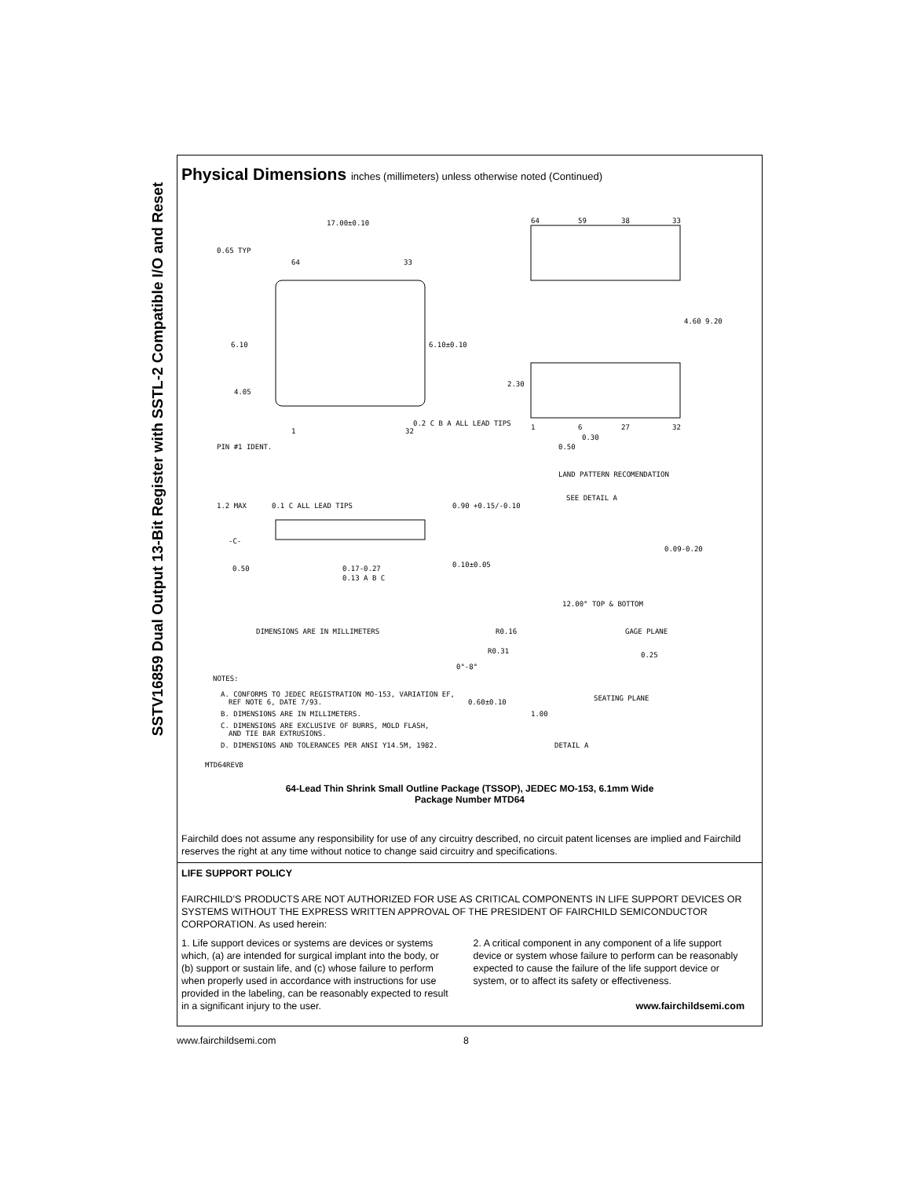SSTV16859 Dual Output 13-Bit Register with SSTL-2 Compatible I/O and Reset
Physical Dimensions inches (millimeters) unless otherwise noted (Continued)
17.00±0.10
0.65 TYP
64
33
6.10
6.10±0.10
4.05
0.2 C B A ALL LEAD TIPS
PIN #1 IDENT.
1
32
64
59
38
33
4.60 9.20
2.30
1
6
27
32
0.30
0.50
LAND PATTERN RECOMENDATION
1.2 MAX
0.1 C ALL LEAD TIPS
0.90 +0.15/-0.10
SEE DETAIL A
-C-
0.09-0.20
0.50
0.17-0.27
0.10±0.05
0.13 A B C
12.00° TOP & BOTTOM
DIMENSIONS ARE IN MILLIMETERS
R0.16
GAGE PLANE
R0.31
0.25
0°-8°
NOTES:
A. CONFORMS TO JEDEC REGISTRATION MO-153, VARIATION EF,
REF NOTE 6, DATE 7/93.
0.60±0.10
SEATING PLANE
B. DIMENSIONS ARE IN MILLIMETERS.
1.00
C. DIMENSIONS ARE EXCLUSIVE OF BURRS, MOLD FLASH,
AND TIE BAR EXTRUSIONS.
D. DIMENSIONS AND TOLERANCES PER ANSI Y14.5M, 1982.
DETAIL A
MTD64REVB
64-Lead Thin Shrink Small Outline Package (TSSOP), JEDEC MO-153, 6.1mm Wide
Package Number MTD64
Fairchild does not assume any responsibility for use of any circuitry described, no circuit patent licenses are implied and Fairchild reserves the right at any time without notice to change said circuitry and specifications.
LIFE SUPPORT POLICY
FAIRCHILD’S PRODUCTS ARE NOT AUTHORIZED FOR USE AS CRITICAL COMPONENTS IN LIFE SUPPORT DEVICES OR SYSTEMS WITHOUT THE EXPRESS WRITTEN APPROVAL OF THE PRESIDENT OF FAIRCHILD SEMICONDUCTOR CORPORATION. As used herein:
1. Life support devices or systems are devices or systems which, (a) are intended for surgical implant into the body, or (b) support or sustain life, and (c) whose failure to perform when properly used in accordance with instructions for use provided in the labeling, can be reasonably expected to result in a significant injury to the user.
2. A critical component in any component of a life support device or system whose failure to perform can be reasonably expected to cause the failure of the life support device or system, or to affect its safety or effectiveness.
www.fairchildsemi.com
www.fairchildsemi.com 8